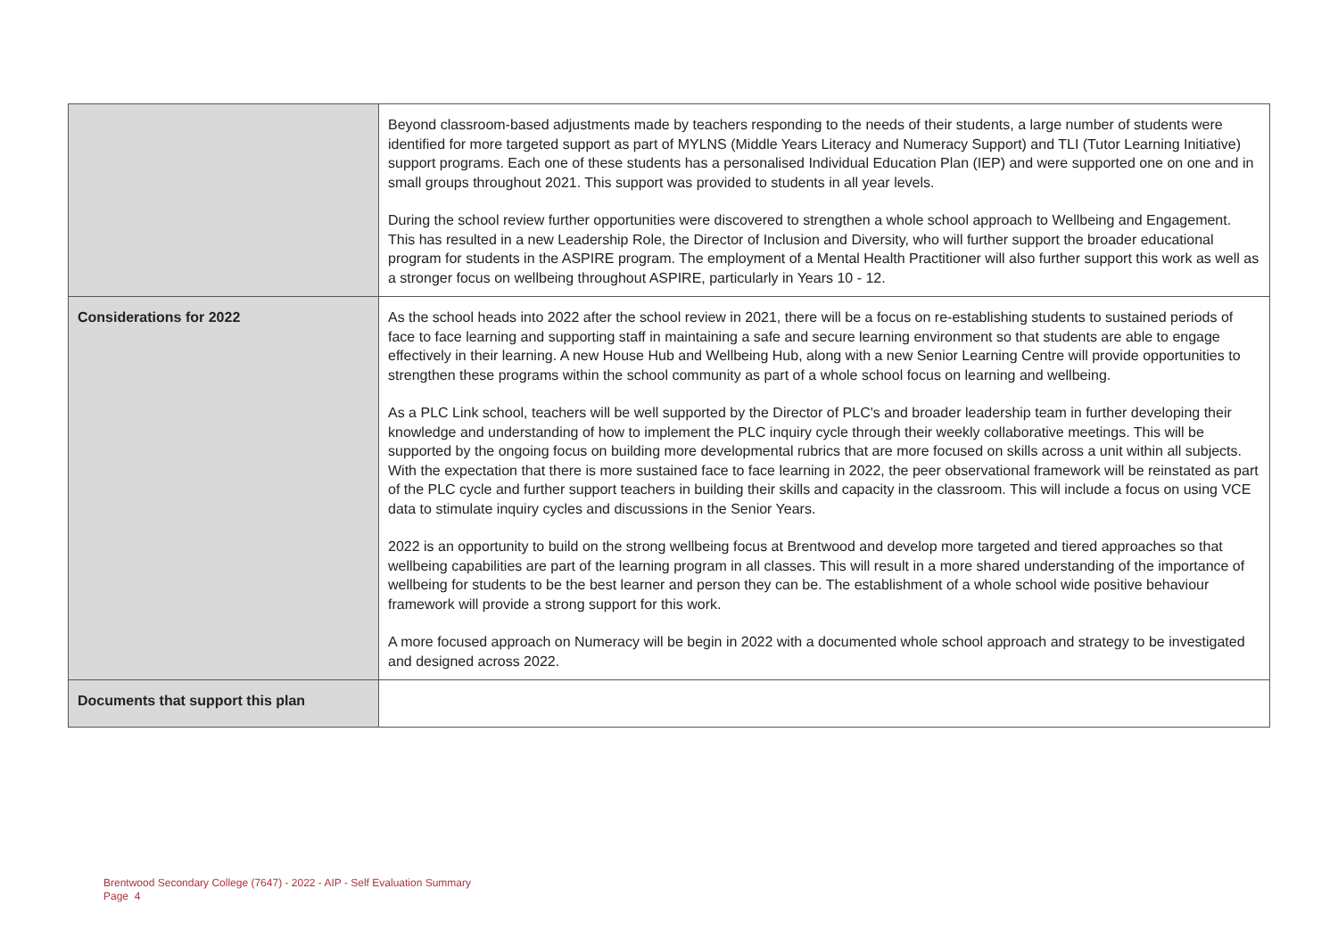| | Beyond classroom-based adjustments made by teachers responding to the needs of their students, a large number of students were identified for more targeted support as part of MYLNS (Middle Years Literacy and Numeracy Support) and TLI (Tutor Learning Initiative) support programs. Each one of these students has a personalised Individual Education Plan (IEP) and were supported one on one and in small groups throughout 2021. This support was provided to students in all year levels. During the school review further opportunities were discovered to strengthen a whole school approach to Wellbeing and Engagement. This has resulted in a new Leadership Role, the Director of Inclusion and Diversity, who will further support the broader educational program for students in the ASPIRE program. The employment of a Mental Health Practitioner will also further support this work as well as a stronger focus on wellbeing throughout ASPIRE, particularly in Years 10 - 12. |
| Considerations for 2022 | As the school heads into 2022 after the school review in 2021, there will be a focus on re-establishing students to sustained periods of face to face learning and supporting staff in maintaining a safe and secure learning environment so that students are able to engage effectively in their learning. A new House Hub and Wellbeing Hub, along with a new Senior Learning Centre will provide opportunities to strengthen these programs within the school community as part of a whole school focus on learning and wellbeing. As a PLC Link school, teachers will be well supported by the Director of PLC's and broader leadership team in further developing their knowledge and understanding of how to implement the PLC inquiry cycle through their weekly collaborative meetings. This will be supported by the ongoing focus on building more developmental rubrics that are more focused on skills across a unit within all subjects. With the expectation that there is more sustained face to face learning in 2022, the peer observational framework will be reinstated as part of the PLC cycle and further support teachers in building their skills and capacity in the classroom. This will include a focus on using VCE data to stimulate inquiry cycles and discussions in the Senior Years. 2022 is an opportunity to build on the strong wellbeing focus at Brentwood and develop more targeted and tiered approaches so that wellbeing capabilities are part of the learning program in all classes. This will result in a more shared understanding of the importance of wellbeing for students to be the best learner and person they can be. The establishment of a whole school wide positive behaviour framework will provide a strong support for this work. A more focused approach on Numeracy will be begin in 2022 with a documented whole school approach and strategy to be investigated and designed across 2022. |
| Documents that support this plan | |
Brentwood Secondary College (7647) - 2022 - AIP - Self Evaluation Summary
Page 4